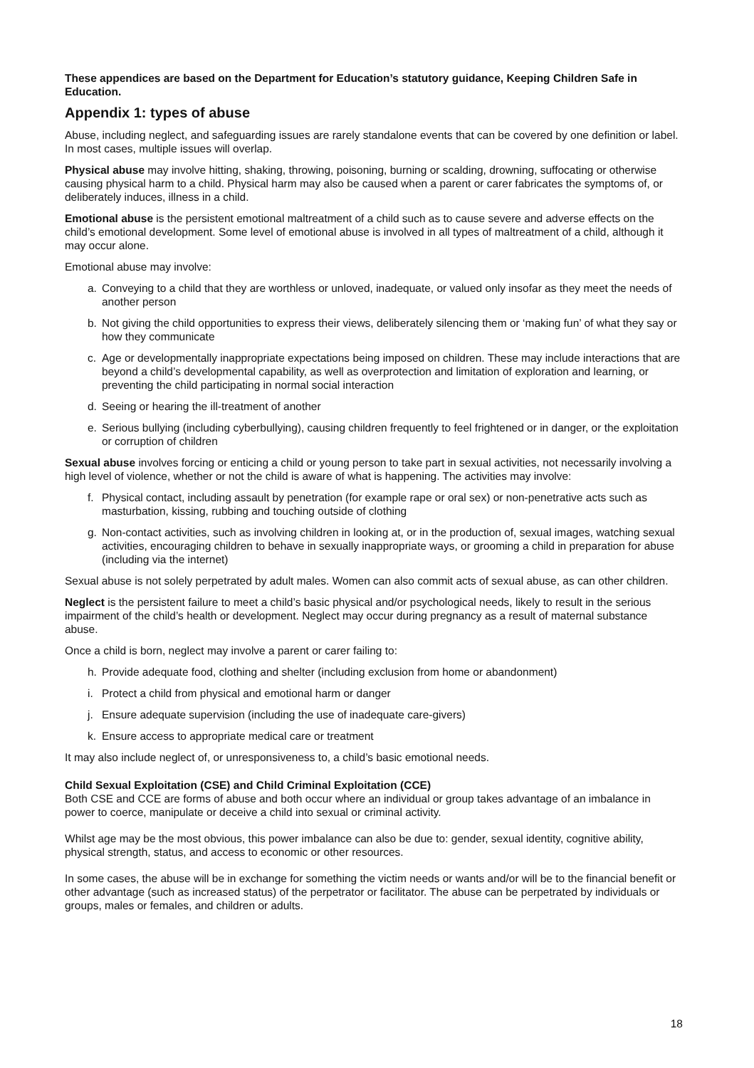These appendices are based on the Department for Education’s statutory guidance, Keeping Children Safe in Education.
Appendix 1: types of abuse
Abuse, including neglect, and safeguarding issues are rarely standalone events that can be covered by one definition or label. In most cases, multiple issues will overlap.
Physical abuse may involve hitting, shaking, throwing, poisoning, burning or scalding, drowning, suffocating or otherwise causing physical harm to a child. Physical harm may also be caused when a parent or carer fabricates the symptoms of, or deliberately induces, illness in a child.
Emotional abuse is the persistent emotional maltreatment of a child such as to cause severe and adverse effects on the child’s emotional development. Some level of emotional abuse is involved in all types of maltreatment of a child, although it may occur alone.
Emotional abuse may involve:
a. Conveying to a child that they are worthless or unloved, inadequate, or valued only insofar as they meet the needs of another person
b. Not giving the child opportunities to express their views, deliberately silencing them or ‘making fun’ of what they say or how they communicate
c. Age or developmentally inappropriate expectations being imposed on children. These may include interactions that are beyond a child’s developmental capability, as well as overprotection and limitation of exploration and learning, or preventing the child participating in normal social interaction
d. Seeing or hearing the ill-treatment of another
e. Serious bullying (including cyberbullying), causing children frequently to feel frightened or in danger, or the exploitation or corruption of children
Sexual abuse involves forcing or enticing a child or young person to take part in sexual activities, not necessarily involving a high level of violence, whether or not the child is aware of what is happening. The activities may involve:
f. Physical contact, including assault by penetration (for example rape or oral sex) or non-penetrative acts such as masturbation, kissing, rubbing and touching outside of clothing
g. Non-contact activities, such as involving children in looking at, or in the production of, sexual images, watching sexual activities, encouraging children to behave in sexually inappropriate ways, or grooming a child in preparation for abuse (including via the internet)
Sexual abuse is not solely perpetrated by adult males. Women can also commit acts of sexual abuse, as can other children.
Neglect is the persistent failure to meet a child’s basic physical and/or psychological needs, likely to result in the serious impairment of the child’s health or development. Neglect may occur during pregnancy as a result of maternal substance abuse.
Once a child is born, neglect may involve a parent or carer failing to:
h. Provide adequate food, clothing and shelter (including exclusion from home or abandonment)
i. Protect a child from physical and emotional harm or danger
j. Ensure adequate supervision (including the use of inadequate care-givers)
k. Ensure access to appropriate medical care or treatment
It may also include neglect of, or unresponsiveness to, a child’s basic emotional needs.
Child Sexual Exploitation (CSE) and Child Criminal Exploitation (CCE)
Both CSE and CCE are forms of abuse and both occur where an individual or group takes advantage of an imbalance in power to coerce, manipulate or deceive a child into sexual or criminal activity.
Whilst age may be the most obvious, this power imbalance can also be due to: gender, sexual identity, cognitive ability, physical strength, status, and access to economic or other resources.
In some cases, the abuse will be in exchange for something the victim needs or wants and/or will be to the financial benefit or other advantage (such as increased status) of the perpetrator or facilitator. The abuse can be perpetrated by individuals or groups, males or females, and children or adults.
18